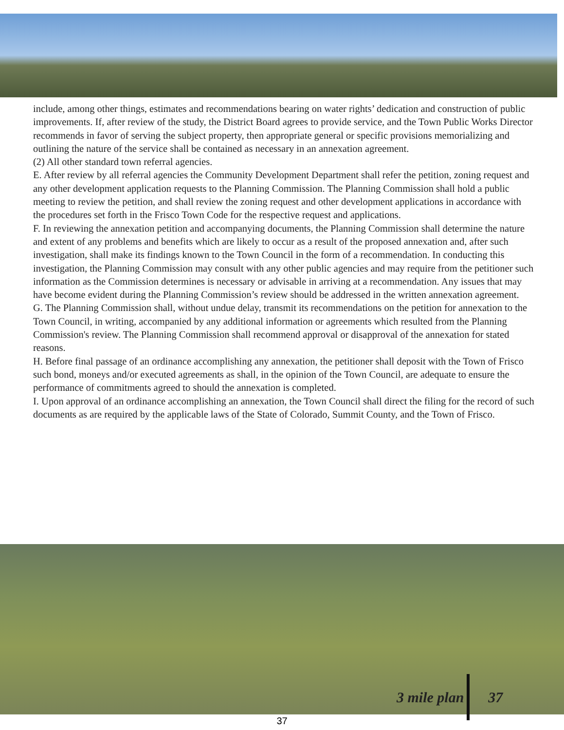include, among other things, estimates and recommendations bearing on water rights’ dedication and construction of public improvements. If, after review of the study, the District Board agrees to provide service, and the Town Public Works Director recommends in favor of serving the subject property, then appropriate general or specific provisions memorializing and outlining the nature of the service shall be contained as necessary in an annexation agreement.
(2) All other standard town referral agencies.
E. After review by all referral agencies the Community Development Department shall refer the petition, zoning request and any other development application requests to the Planning Commission. The Planning Commission shall hold a public meeting to review the petition, and shall review the zoning request and other development applications in accordance with the procedures set forth in the Frisco Town Code for the respective request and applications.
F. In reviewing the annexation petition and accompanying documents, the Planning Commission shall determine the nature and extent of any problems and benefits which are likely to occur as a result of the proposed annexation and, after such investigation, shall make its findings known to the Town Council in the form of a recommendation. In conducting this investigation, the Planning Commission may consult with any other public agencies and may require from the petitioner such information as the Commission determines is necessary or advisable in arriving at a recommendation. Any issues that may have become evident during the Planning Commission’s review should be addressed in the written annexation agreement.
G. The Planning Commission shall, without undue delay, transmit its recommendations on the petition for annexation to the Town Council, in writing, accompanied by any additional information or agreements which resulted from the Planning Commission's review. The Planning Commission shall recommend approval or disapproval of the annexation for stated reasons.
H. Before final passage of an ordinance accomplishing any annexation, the petitioner shall deposit with the Town of Frisco such bond, moneys and/or executed agreements as shall, in the opinion of the Town Council, are adequate to ensure the performance of commitments agreed to should the annexation is completed.
I. Upon approval of an ordinance accomplishing an annexation, the Town Council shall direct the filing for the record of such documents as are required by the applicable laws of the State of Colorado, Summit County, and the Town of Frisco.
3 mile plan 37
37